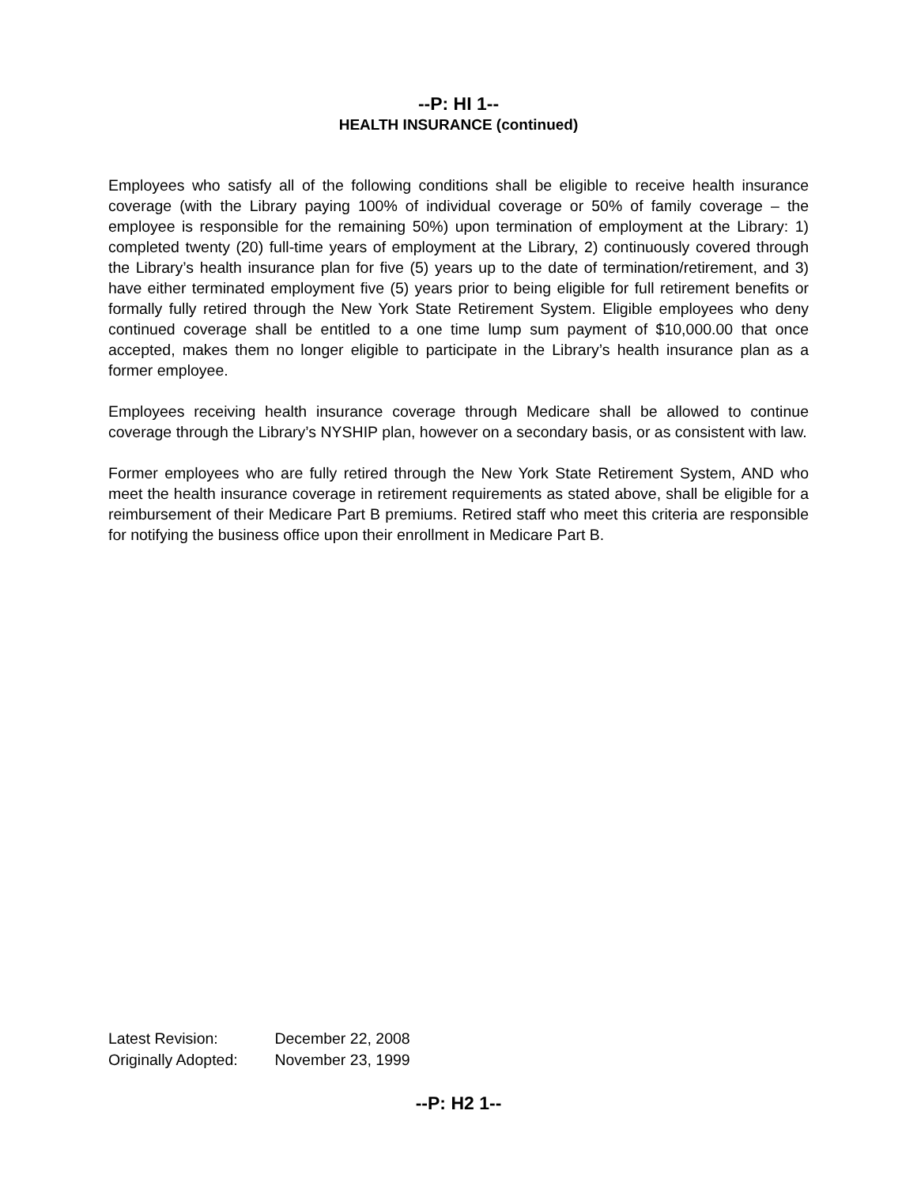--P: HI 1--
HEALTH INSURANCE (continued)
Employees who satisfy all of the following conditions shall be eligible to receive health insurance coverage (with the Library paying 100% of individual coverage or 50% of family coverage – the employee is responsible for the remaining 50%) upon termination of employment at the Library: 1) completed twenty (20) full-time years of employment at the Library, 2) continuously covered through the Library’s health insurance plan for five (5) years up to the date of termination/retirement, and 3) have either terminated employment five (5) years prior to being eligible for full retirement benefits or formally fully retired through the New York State Retirement System. Eligible employees who deny continued coverage shall be entitled to a one time lump sum payment of $10,000.00 that once accepted, makes them no longer eligible to participate in the Library’s health insurance plan as a former employee.
Employees receiving health insurance coverage through Medicare shall be allowed to continue coverage through the Library’s NYSHIP plan, however on a secondary basis, or as consistent with law.
Former employees who are fully retired through the New York State Retirement System, AND who meet the health insurance coverage in retirement requirements as stated above, shall be eligible for a reimbursement of their Medicare Part B premiums. Retired staff who meet this criteria are responsible for notifying the business office upon their enrollment in Medicare Part B.
Latest Revision: December 22, 2008
Originally Adopted: November 23, 1999
--P: H2 1--